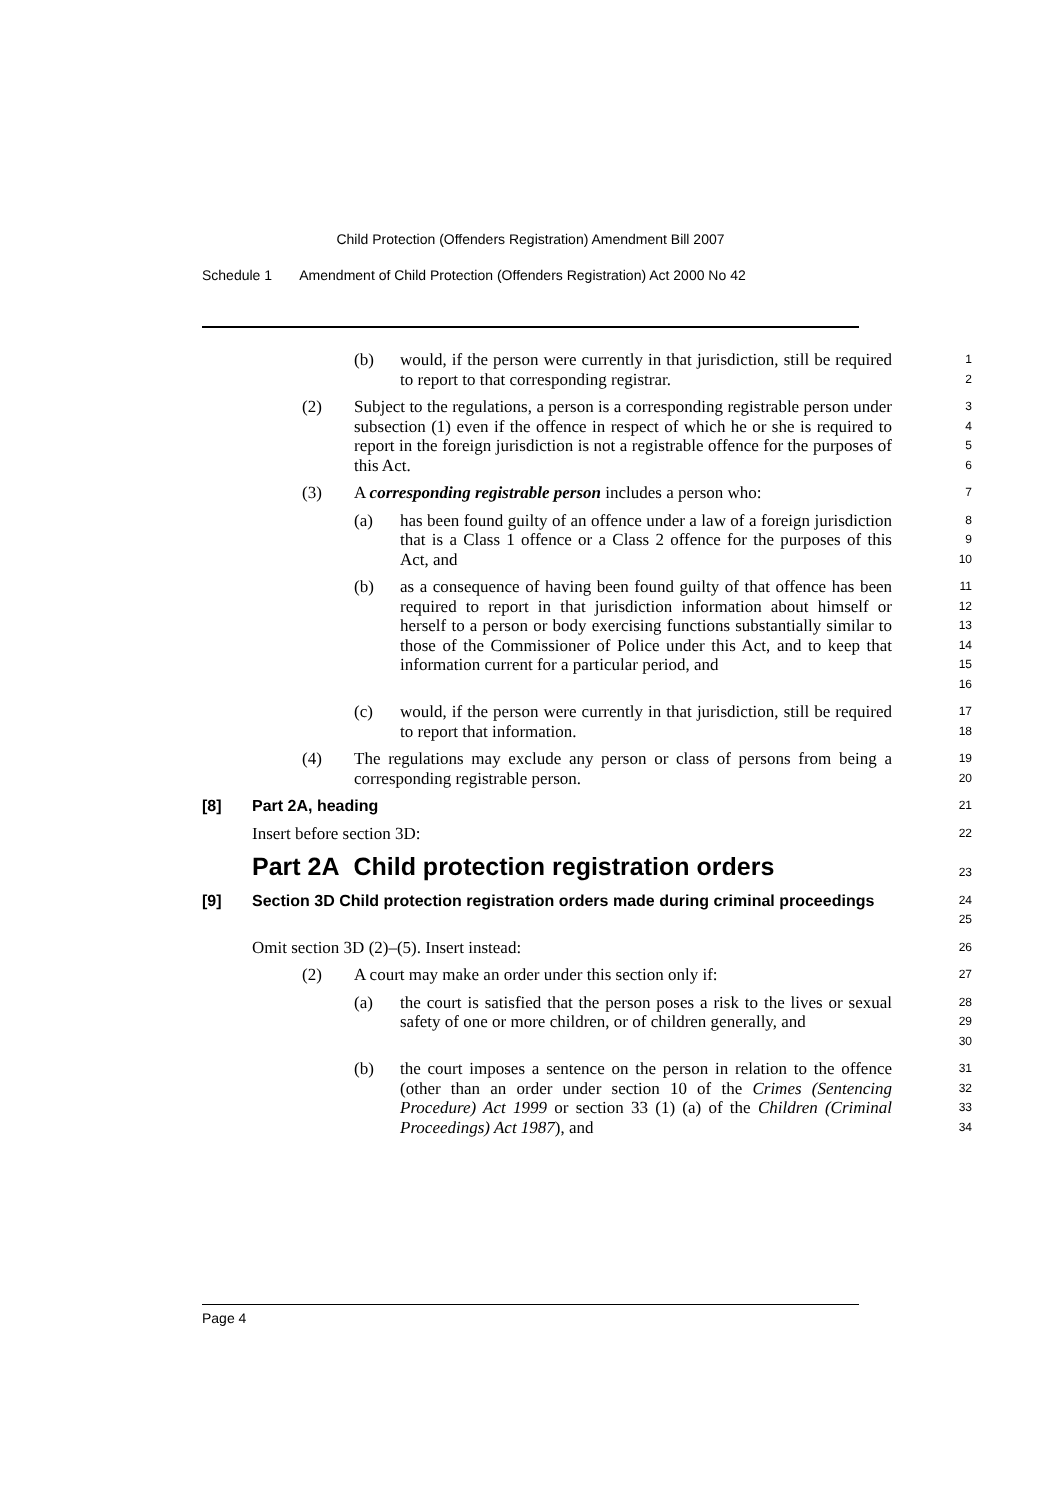Child Protection (Offenders Registration) Amendment Bill 2007
Schedule 1 Amendment of Child Protection (Offenders Registration) Act 2000 No 42
(b) would, if the person were currently in that jurisdiction, still be required to report to that corresponding registrar.
1
2
(2) Subject to the regulations, a person is a corresponding registrable person under subsection (1) even if the offence in respect of which he or she is required to report in the foreign jurisdiction is not a registrable offence for the purposes of this Act.
3
4
5
6
(3) A corresponding registrable person includes a person who:
7
(a) has been found guilty of an offence under a law of a foreign jurisdiction that is a Class 1 offence or a Class 2 offence for the purposes of this Act, and
8
9
10
(b) as a consequence of having been found guilty of that offence has been required to report in that jurisdiction information about himself or herself to a person or body exercising functions substantially similar to those of the Commissioner of Police under this Act, and to keep that information current for a particular period, and
11
12
13
14
15
16
(c) would, if the person were currently in that jurisdiction, still be required to report that information.
17
18
(4) The regulations may exclude any person or class of persons from being a corresponding registrable person.
19
20
[8] Part 2A, heading
21
Insert before section 3D:
22
Part 2A Child protection registration orders
23
[9] Section 3D Child protection registration orders made during criminal proceedings
24
25
Omit section 3D (2)–(5). Insert instead:
26
(2) A court may make an order under this section only if:
27
(a) the court is satisfied that the person poses a risk to the lives or sexual safety of one or more children, or of children generally, and
28
29
30
(b) the court imposes a sentence on the person in relation to the offence (other than an order under section 10 of the Crimes (Sentencing Procedure) Act 1999 or section 33 (1) (a) of the Children (Criminal Proceedings) Act 1987), and
31
32
33
34
Page 4